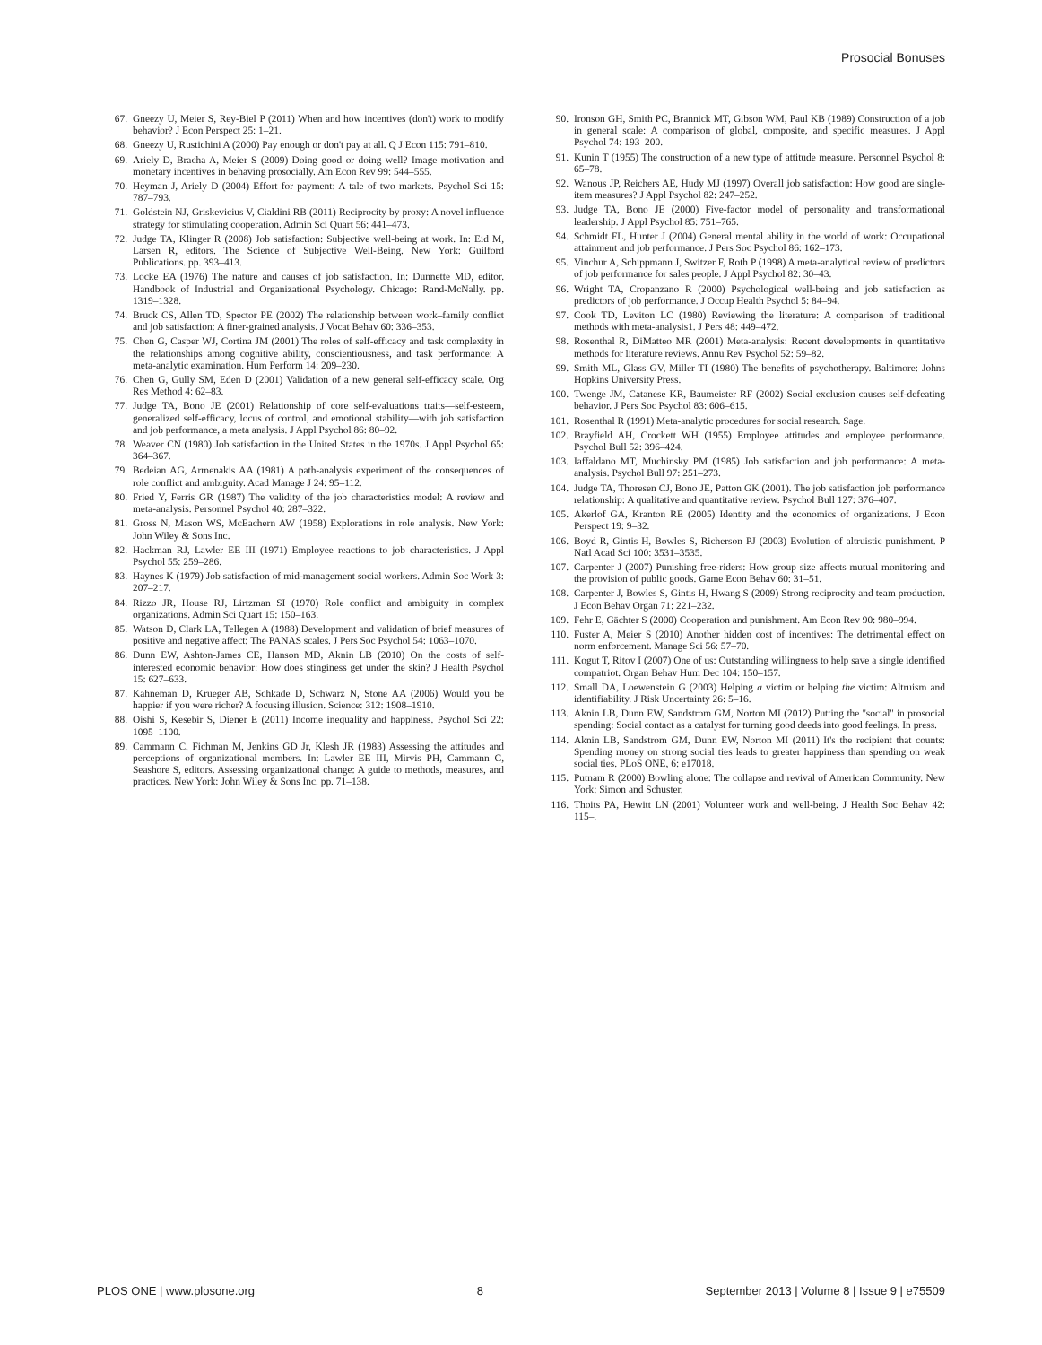Prosocial Bonuses
67. Gneezy U, Meier S, Rey-Biel P (2011) When and how incentives (don't) work to modify behavior? J Econ Perspect 25: 1–21.
68. Gneezy U, Rustichini A (2000) Pay enough or don't pay at all. Q J Econ 115: 791–810.
69. Ariely D, Bracha A, Meier S (2009) Doing good or doing well? Image motivation and monetary incentives in behaving prosocially. Am Econ Rev 99: 544–555.
70. Heyman J, Ariely D (2004) Effort for payment: A tale of two markets. Psychol Sci 15: 787–793.
71. Goldstein NJ, Griskevicius V, Cialdini RB (2011) Reciprocity by proxy: A novel influence strategy for stimulating cooperation. Admin Sci Quart 56: 441–473.
72. Judge TA, Klinger R (2008) Job satisfaction: Subjective well-being at work. In: Eid M, Larsen R, editors. The Science of Subjective Well-Being. New York: Guilford Publications. pp. 393–413.
73. Locke EA (1976) The nature and causes of job satisfaction. In: Dunnette MD, editor. Handbook of Industrial and Organizational Psychology. Chicago: Rand-McNally. pp. 1319–1328.
74. Bruck CS, Allen TD, Spector PE (2002) The relationship between work–family conflict and job satisfaction: A finer-grained analysis. J Vocat Behav 60: 336–353.
75. Chen G, Casper WJ, Cortina JM (2001) The roles of self-efficacy and task complexity in the relationships among cognitive ability, conscientiousness, and task performance: A meta-analytic examination. Hum Perform 14: 209–230.
76. Chen G, Gully SM, Eden D (2001) Validation of a new general self-efficacy scale. Org Res Method 4: 62–83.
77. Judge TA, Bono JE (2001) Relationship of core self-evaluations traits—self-esteem, generalized self-efficacy, locus of control, and emotional stability—with job satisfaction and job performance, a meta analysis. J Appl Psychol 86: 80–92.
78. Weaver CN (1980) Job satisfaction in the United States in the 1970s. J Appl Psychol 65: 364–367.
79. Bedeian AG, Armenakis AA (1981) A path-analysis experiment of the consequences of role conflict and ambiguity. Acad Manage J 24: 95–112.
80. Fried Y, Ferris GR (1987) The validity of the job characteristics model: A review and meta-analysis. Personnel Psychol 40: 287–322.
81. Gross N, Mason WS, McEachern AW (1958) Explorations in role analysis. New York: John Wiley & Sons Inc.
82. Hackman RJ, Lawler EE III (1971) Employee reactions to job characteristics. J Appl Psychol 55: 259–286.
83. Haynes K (1979) Job satisfaction of mid-management social workers. Admin Soc Work 3: 207–217.
84. Rizzo JR, House RJ, Lirtzman SI (1970) Role conflict and ambiguity in complex organizations. Admin Sci Quart 15: 150–163.
85. Watson D, Clark LA, Tellegen A (1988) Development and validation of brief measures of positive and negative affect: The PANAS scales. J Pers Soc Psychol 54: 1063–1070.
86. Dunn EW, Ashton-James CE, Hanson MD, Aknin LB (2010) On the costs of self-interested economic behavior: How does stinginess get under the skin? J Health Psychol 15: 627–633.
87. Kahneman D, Krueger AB, Schkade D, Schwarz N, Stone AA (2006) Would you be happier if you were richer? A focusing illusion. Science: 312: 1908–1910.
88. Oishi S, Kesebir S, Diener E (2011) Income inequality and happiness. Psychol Sci 22: 1095–1100.
89. Cammann C, Fichman M, Jenkins GD Jr, Klesh JR (1983) Assessing the attitudes and perceptions of organizational members. In: Lawler EE III, Mirvis PH, Cammann C, Seashore S, editors. Assessing organizational change: A guide to methods, measures, and practices. New York: John Wiley & Sons Inc. pp. 71–138.
90. Ironson GH, Smith PC, Brannick MT, Gibson WM, Paul KB (1989) Construction of a job in general scale: A comparison of global, composite, and specific measures. J Appl Psychol 74: 193–200.
91. Kunin T (1955) The construction of a new type of attitude measure. Personnel Psychol 8: 65–78.
92. Wanous JP, Reichers AE, Hudy MJ (1997) Overall job satisfaction: How good are single-item measures? J Appl Psychol 82: 247–252.
93. Judge TA, Bono JE (2000) Five-factor model of personality and transformational leadership. J Appl Psychol 85: 751–765.
94. Schmidt FL, Hunter J (2004) General mental ability in the world of work: Occupational attainment and job performance. J Pers Soc Psychol 86: 162–173.
95. Vinchur A, Schippmann J, Switzer F, Roth P (1998) A meta-analytical review of predictors of job performance for sales people. J Appl Psychol 82: 30–43.
96. Wright TA, Cropanzano R (2000) Psychological well-being and job satisfaction as predictors of job performance. J Occup Health Psychol 5: 84–94.
97. Cook TD, Leviton LC (1980) Reviewing the literature: A comparison of traditional methods with meta-analysis1. J Pers 48: 449–472.
98. Rosenthal R, DiMatteo MR (2001) Meta-analysis: Recent developments in quantitative methods for literature reviews. Annu Rev Psychol 52: 59–82.
99. Smith ML, Glass GV, Miller TI (1980) The benefits of psychotherapy. Baltimore: Johns Hopkins University Press.
100. Twenge JM, Catanese KR, Baumeister RF (2002) Social exclusion causes self-defeating behavior. J Pers Soc Psychol 83: 606–615.
101. Rosenthal R (1991) Meta-analytic procedures for social research. Sage.
102. Brayfield AH, Crockett WH (1955) Employee attitudes and employee performance. Psychol Bull 52: 396–424.
103. Iaffaldano MT, Muchinsky PM (1985) Job satisfaction and job performance: A meta-analysis. Psychol Bull 97: 251–273.
104. Judge TA, Thoresen CJ, Bono JE, Patton GK (2001). The job satisfaction job performance relationship: A qualitative and quantitative review. Psychol Bull 127: 376–407.
105. Akerlof GA, Kranton RE (2005) Identity and the economics of organizations. J Econ Perspect 19: 9–32.
106. Boyd R, Gintis H, Bowles S, Richerson PJ (2003) Evolution of altruistic punishment. P Natl Acad Sci 100: 3531–3535.
107. Carpenter J (2007) Punishing free-riders: How group size affects mutual monitoring and the provision of public goods. Game Econ Behav 60: 31–51.
108. Carpenter J, Bowles S, Gintis H, Hwang S (2009) Strong reciprocity and team production. J Econ Behav Organ 71: 221–232.
109. Fehr E, Gächter S (2000) Cooperation and punishment. Am Econ Rev 90: 980–994.
110. Fuster A, Meier S (2010) Another hidden cost of incentives: The detrimental effect on norm enforcement. Manage Sci 56: 57–70.
111. Kogut T, Ritov I (2007) One of us: Outstanding willingness to help save a single identified compatriot. Organ Behav Hum Dec 104: 150–157.
112. Small DA, Loewenstein G (2003) Helping a victim or helping the victim: Altruism and identifiability. J Risk Uncertainty 26: 5–16.
113. Aknin LB, Dunn EW, Sandstrom GM, Norton MI (2012) Putting the ''social'' in prosocial spending: Social contact as a catalyst for turning good deeds into good feelings. In press.
114. Aknin LB, Sandstrom GM, Dunn EW, Norton MI (2011) It's the recipient that counts: Spending money on strong social ties leads to greater happiness than spending on weak social ties. PLoS ONE, 6: e17018.
115. Putnam R (2000) Bowling alone: The collapse and revival of American Community. New York: Simon and Schuster.
116. Thoits PA, Hewitt LN (2001) Volunteer work and well-being. J Health Soc Behav 42: 115–.
PLOS ONE | www.plosone.org 8 September 2013 | Volume 8 | Issue 9 | e75509